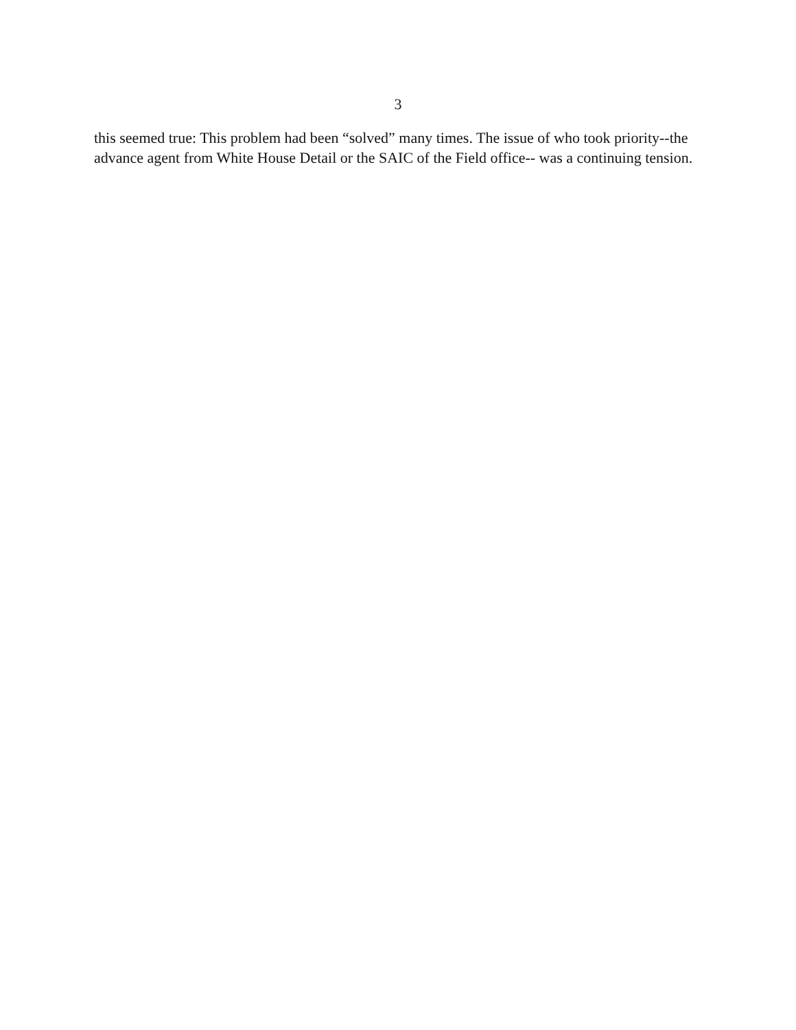3
this seemed true: This problem had been “solved” many times. The issue of who took priority--the
advance agent from White House Detail or the SAIC of the Field office-- was a continuing tension.